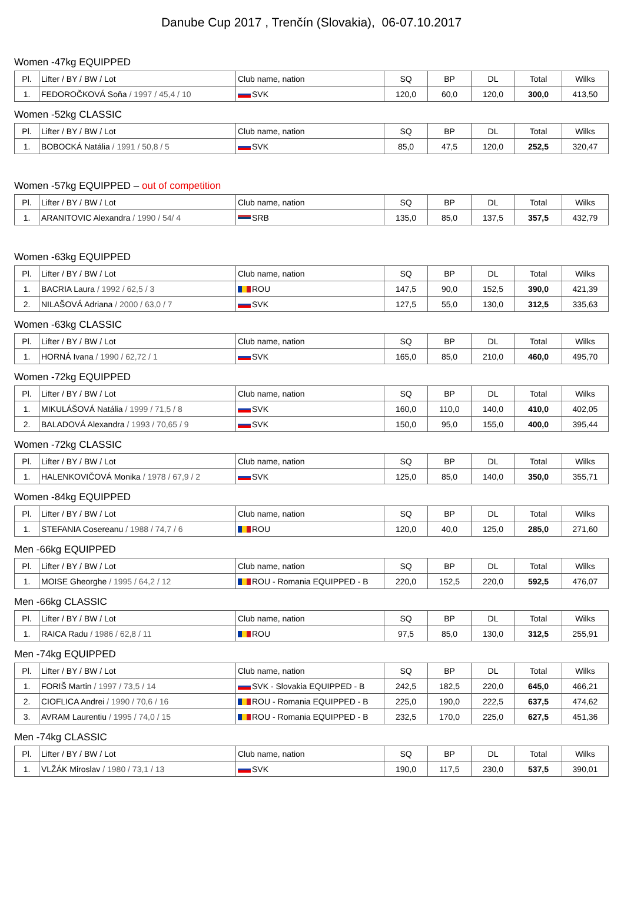Danube Cup 2017 , Trenčín (Slovakia), 06-07.10.2017
Women -47kg EQUIPPED
| Pl. | Lifter / BY / BW / Lot | Club name, nation | SQ | BP | DL | Total | Wilks |
| --- | --- | --- | --- | --- | --- | --- | --- |
| 1. | FEDOROČKOVÁ Soňa / 1997 / 45,4 / 10 | SVK | 120,0 | 60,0 | 120,0 | 300,0 | 413,50 |
Women -52kg CLASSIC
| Pl. | Lifter / BY / BW / Lot | Club name, nation | SQ | BP | DL | Total | Wilks |
| --- | --- | --- | --- | --- | --- | --- | --- |
| 1. | BOBOCKÁ Natália / 1991 / 50,8 / 5 | SVK | 85,0 | 47,5 | 120,0 | 252,5 | 320,47 |
Women -57kg EQUIPPED – out of competition
| Pl. | Lifter / BY / BW / Lot | Club name, nation | SQ | BP | DL | Total | Wilks |
| --- | --- | --- | --- | --- | --- | --- | --- |
| 1. | ARANITOVIC Alexandra / 1990 / 54/ 4 | SRB | 135,0 | 85,0 | 137,5 | 357,5 | 432,79 |
Women -63kg EQUIPPED
| Pl. | Lifter / BY / BW / Lot | Club name, nation | SQ | BP | DL | Total | Wilks |
| --- | --- | --- | --- | --- | --- | --- | --- |
| 1. | BACRIA Laura / 1992 / 62,5 / 3 | ROU | 147,5 | 90,0 | 152,5 | 390,0 | 421,39 |
| 2. | NILAŠOVÁ Adriana / 2000 / 63,0 / 7 | SVK | 127,5 | 55,0 | 130,0 | 312,5 | 335,63 |
Women -63kg CLASSIC
| Pl. | Lifter / BY / BW / Lot | Club name, nation | SQ | BP | DL | Total | Wilks |
| --- | --- | --- | --- | --- | --- | --- | --- |
| 1. | HORNÁ Ivana / 1990 / 62,72 / 1 | SVK | 165,0 | 85,0 | 210,0 | 460,0 | 495,70 |
Women -72kg EQUIPPED
| Pl. | Lifter / BY / BW / Lot | Club name, nation | SQ | BP | DL | Total | Wilks |
| --- | --- | --- | --- | --- | --- | --- | --- |
| 1. | MIKULÁŠOVÁ Natália / 1999 / 71,5 / 8 | SVK | 160,0 | 110,0 | 140,0 | 410,0 | 402,05 |
| 2. | BALADOVÁ Alexandra / 1993 / 70,65 / 9 | SVK | 150,0 | 95,0 | 155,0 | 400,0 | 395,44 |
Women -72kg CLASSIC
| Pl. | Lifter / BY / BW / Lot | Club name, nation | SQ | BP | DL | Total | Wilks |
| --- | --- | --- | --- | --- | --- | --- | --- |
| 1. | HALENKOVIČOVÁ Monika / 1978 / 67,9 / 2 | SVK | 125,0 | 85,0 | 140,0 | 350,0 | 355,71 |
Women -84kg EQUIPPED
| Pl. | Lifter / BY / BW / Lot | Club name, nation | SQ | BP | DL | Total | Wilks |
| --- | --- | --- | --- | --- | --- | --- | --- |
| 1. | STEFANIA Cosereanu / 1988 / 74,7 / 6 | ROU | 120,0 | 40,0 | 125,0 | 285,0 | 271,60 |
Men -66kg EQUIPPED
| Pl. | Lifter / BY / BW / Lot | Club name, nation | SQ | BP | DL | Total | Wilks |
| --- | --- | --- | --- | --- | --- | --- | --- |
| 1. | MOISE Gheorghe / 1995 / 64,2 / 12 | ROU - Romania EQUIPPED - B | 220,0 | 152,5 | 220,0 | 592,5 | 476,07 |
Men -66kg CLASSIC
| Pl. | Lifter / BY / BW / Lot | Club name, nation | SQ | BP | DL | Total | Wilks |
| --- | --- | --- | --- | --- | --- | --- | --- |
| 1. | RAICA Radu / 1986 / 62,8 / 11 | ROU | 97,5 | 85,0 | 130,0 | 312,5 | 255,91 |
Men -74kg EQUIPPED
| Pl. | Lifter / BY / BW / Lot | Club name, nation | SQ | BP | DL | Total | Wilks |
| --- | --- | --- | --- | --- | --- | --- | --- |
| 1. | FORIŠ Martin / 1997 / 73,5 / 14 | SVK - Slovakia EQUIPPED - B | 242,5 | 182,5 | 220,0 | 645,0 | 466,21 |
| 2. | CIOFLICA Andrei / 1990 / 70,6 / 16 | ROU - Romania EQUIPPED - B | 225,0 | 190,0 | 222,5 | 637,5 | 474,62 |
| 3. | AVRAM Laurentiu / 1995 / 74,0 / 15 | ROU - Romania EQUIPPED - B | 232,5 | 170,0 | 225,0 | 627,5 | 451,36 |
Men -74kg CLASSIC
| Pl. | Lifter / BY / BW / Lot | Club name, nation | SQ | BP | DL | Total | Wilks |
| --- | --- | --- | --- | --- | --- | --- | --- |
| 1. | VLŽÁK Miroslav / 1980 / 73,1 / 13 | SVK | 190,0 | 117,5 | 230,0 | 537,5 | 390,01 |